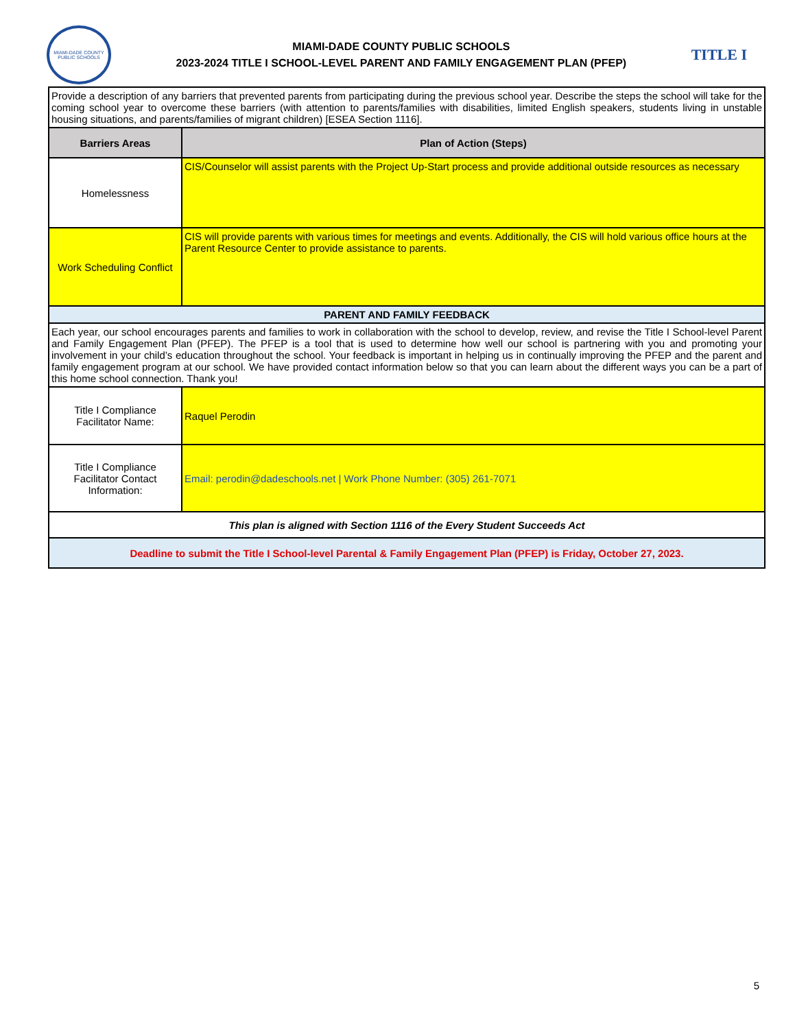MIAMI-DADE COUNTY PUBLIC SCHOOLS
MIAMI-DADE COUNTY PUBLIC SCHOOLS
2023-2024 TITLE I SCHOOL-LEVEL PARENT AND FAMILY ENGAGEMENT PLAN (PFEP)
TITLE I
| Provide a description of any barriers that prevented parents from participating during the previous school year. Describe the steps the school will take for the coming school year to overcome these barriers (with attention to parents/families with disabilities, limited English speakers, students living in unstable housing situations, and parents/families of migrant children) [ESEA Section 1116]. | |
| Barriers Areas | Plan of Action (Steps) |
| Homelessness | CIS/Counselor will assist parents with the Project Up-Start process and provide additional outside resources as necessary |
| Work Scheduling Conflict | CIS will provide parents with various times for meetings and events. Additionally, the CIS will hold various office hours at the Parent Resource Center to provide assistance to parents. |
| PARENT AND FAMILY FEEDBACK | |
| Each year, our school encourages parents and families to work in collaboration with the school to develop, review, and revise the Title I School-level Parent and Family Engagement Plan (PFEP). The PFEP is a tool that is used to determine how well our school is partnering with you and promoting your involvement in your child’s education throughout the school. Your feedback is important in helping us in continually improving the PFEP and the parent and family engagement program at our school. We have provided contact information below so that you can learn about the different ways you can be a part of this home school connection. Thank you! | |
| Title I Compliance Facilitator Name: | Raquel Perodin |
| Title I Compliance Facilitator Contact Information: | Email: perodin@dadeschools.net / Work Phone Number: (305) 261-7071 |
| This plan is aligned with Section 1116 of the Every Student Succeeds Act | |
| Deadline to submit the Title I School-level Parental & Family Engagement Plan (PFEP) is Friday, October 27, 2023. | |
5